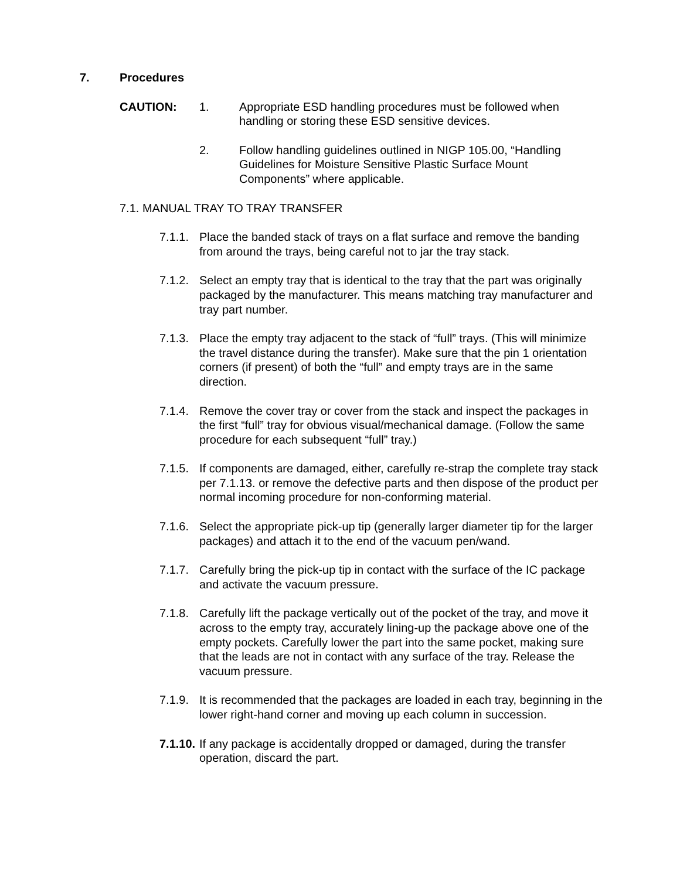7. Procedures
CAUTION: 1. Appropriate ESD handling procedures must be followed when handling or storing these ESD sensitive devices.
2. Follow handling guidelines outlined in NIGP 105.00, “Handling Guidelines for Moisture Sensitive Plastic Surface Mount Components” where applicable.
7.1. MANUAL TRAY TO TRAY TRANSFER
7.1.1.
Place the banded stack of trays on a flat surface and remove the banding from around the trays, being careful not to jar the tray stack.
7.1.2.
Select an empty tray that is identical to the tray that the part was originally packaged by the manufacturer. This means matching tray manufacturer and tray part number.
7.1.3.
Place the empty tray adjacent to the stack of “full” trays. (This will minimize the travel distance during the transfer). Make sure that the pin 1 orientation corners (if present) of both the “full” and empty trays are in the same direction.
7.1.4.
Remove the cover tray or cover from the stack and inspect the packages in the first “full” tray for obvious visual/mechanical damage. (Follow the same procedure for each subsequent “full” tray.)
7.1.5.
If components are damaged, either, carefully re-strap the complete tray stack per 7.1.13. or remove the defective parts and then dispose of the product per normal incoming procedure for non-conforming material.
7.1.6.
Select the appropriate pick-up tip (generally larger diameter tip for the larger packages) and attach it to the end of the vacuum pen/wand.
7.1.7.
Carefully bring the pick-up tip in contact with the surface of the IC package and activate the vacuum pressure.
7.1.8.
Carefully lift the package vertically out of the pocket of the tray, and move it across to the empty tray, accurately lining-up the package above one of the empty pockets. Carefully lower the part into the same pocket, making sure that the leads are not in contact with any surface of the tray. Release the vacuum pressure.
7.1.9.
It is recommended that the packages are loaded in each tray, beginning in the lower right-hand corner and moving up each column in succession.
7.1.10.
If any package is accidentally dropped or damaged, during the transfer operation, discard the part.